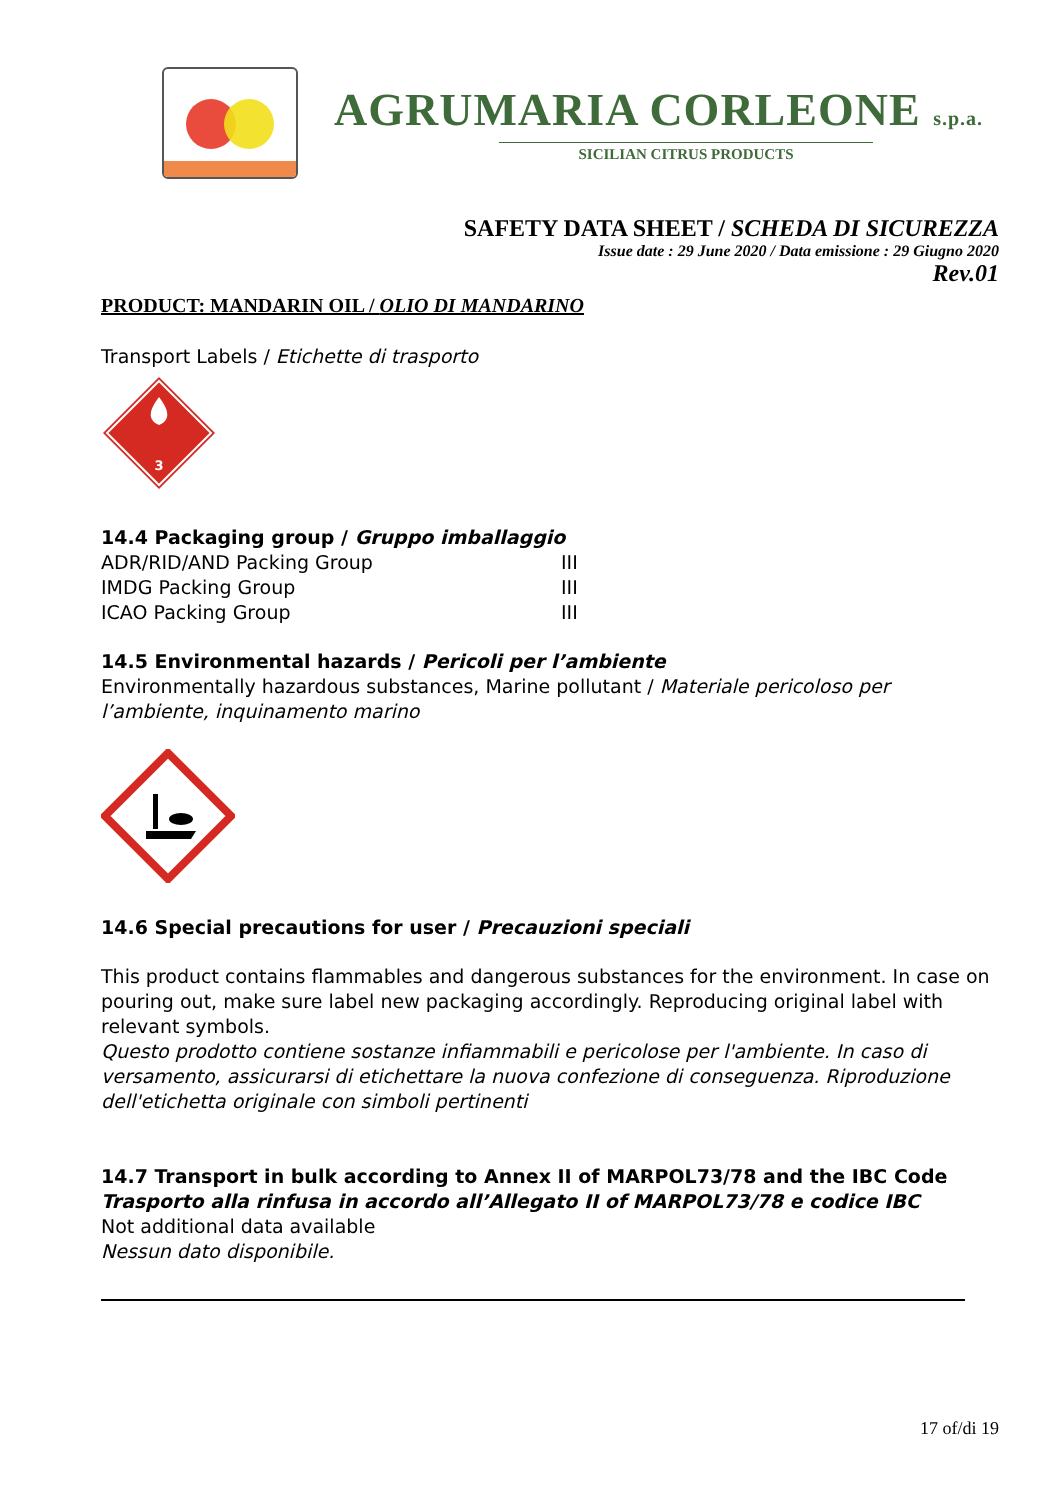AGRUMARIA CORLEONE s.p.a.
SICILIAN CITRUS PRODUCTS
SAFETY DATA SHEET / SCHEDA DI SICUREZZA
Issue date : 29 June 2020 / Data emissione : 29 Giugno 2020
Rev.01
PRODUCT: MANDARIN OIL / OLIO DI MANDARINO
Transport Labels / Etichette di trasporto
3
14.4 Packaging group / Gruppo imballaggio
| ADR/RID/AND Packing Group | III |
| IMDG Packing Group | III |
| ICAO Packing Group | III |
14.5 Environmental hazards / Pericoli per l’ambiente
Environmentally hazardous substances, Marine pollutant / Materiale pericoloso per l’ambiente, inquinamento marino
14.6 Special precautions for user / Precauzioni speciali
This product contains flammables and dangerous substances for the environment. In case on pouring out, make sure label new packaging accordingly. Reproducing original label with relevant symbols.
Questo prodotto contiene sostanze infiammabili e pericolose per l'ambiente. In caso di versamento, assicurarsi di etichettare la nuova confezione di conseguenza. Riproduzione dell'etichetta originale con simboli pertinenti
14.7 Transport in bulk according to Annex II of MARPOL73/78 and the IBC Code
Trasporto alla rinfusa in accordo all’Allegato II of MARPOL73/78 e codice IBC
Not additional data available
Nessun dato disponibile.
17 of/di 19